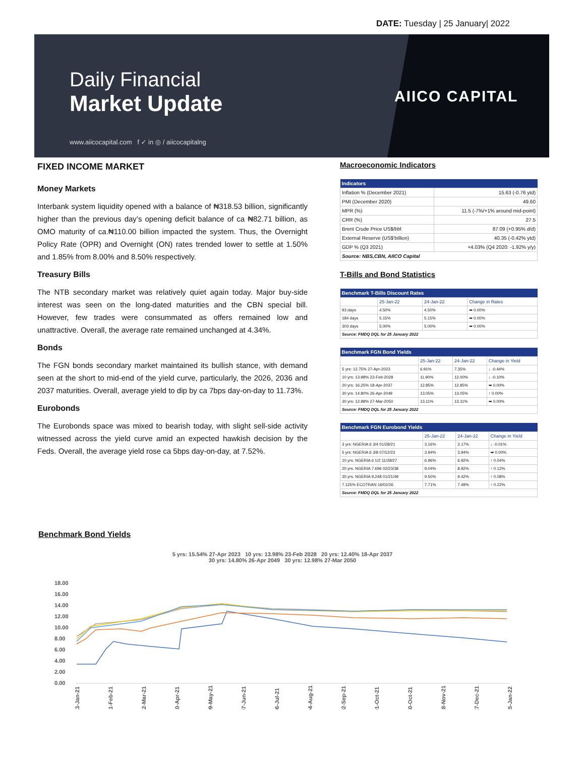DATE: Tuesday | 25 January| 2022
Daily Financial
Market Update
www.aiicocapital.com f ✓ in ◎ / aiicocapitalng
AIICO CAPITAL
FIXED INCOME MARKET
Money Markets
Interbank system liquidity opened with a balance of ₦318.53 billion, significantly higher than the previous day’s opening deficit balance of ca ₦82.71 billion, as OMO maturity of ca.₦110.00 billion impacted the system. Thus, the Overnight Policy Rate (OPR) and Overnight (ON) rates trended lower to settle at 1.50% and 1.85% from 8.00% and 8.50% respectively.
Treasury Bills
The NTB secondary market was relatively quiet again today. Major buy-side interest was seen on the long-dated maturities and the CBN special bill. However, few trades were consummated as offers remained low and unattractive. Overall, the average rate remained unchanged at 4.34%.
Bonds
The FGN bonds secondary market maintained its bullish stance, with demand seen at the short to mid-end of the yield curve, particularly, the 2026, 2036 and 2037 maturities. Overall, average yield to dip by ca 7bps day-on-day to 11.73%.
Eurobonds
The Eurobonds space was mixed to bearish today, with slight sell-side activity witnessed across the yield curve amid an expected hawkish decision by the Feds. Overall, the average yield rose ca 5bps day-on-day, at 7.52%.
Macroeconomic Indicators
| Indicators | |
| --- | --- |
| Inflation % (December 2021) | 15.63 (-0.76 ytd) |
| PMI (December 2020) | 49.60 |
| MPR (%) | 11.5 (-7%/+1% around mid-point) |
| CRR (%) | 27.5 |
| Brent Crude Price US$/bbl | 87.09 (+0.95% d/d) |
| External Reserve (US$'billion) | 40.35 (-0.42% ytd) |
| GDP % (Q3 2021) | +4.03% (Q4 2020: -1.92% y/y) |
| Source: NBS,CBN, AIICO Capital | |
T-Bills and Bond Statistics
| Benchmark T-Bills Discount Rates | | | |
| --- | --- | --- | --- |
| | 25-Jan-22 | 24-Jan-22 | Change in Rates |
| 93 days | 4.50% | 4.50% | ➡ 0.00% |
| 184 days | 5.15% | 5.15% | ➡ 0.00% |
| 303 days | 5.00% | 5.00% | ➡ 0.00% |
| Source: FMDQ DQL for 25 January 2022 | | | |
| Benchmark FGN Bond Yields | | | |
| --- | --- | --- | --- |
| | 25-Jan-22 | 24-Jan-22 | Change in Yield |
| 5 yrs: 12.75% 27-Apr-2023 | 6.91% | 7.35% | ↓ -0.44% |
| 10 yrs: 13.98% 23-Feb-2028 | 11.90% | 12.00% | ↓ -0.10% |
| 20 yrs: 16.25% 18-Apr-2037 | 12.85% | 12.85% | ➡ 0.00% |
| 30 yrs: 14.80% 26-Apr-2049 | 13.05% | 13.05% | ↑ 0.00% |
| 30 yrs: 12.98% 27-Mar-2050 | 13.11% | 13.11% | ➡ 0.00% |
| Source: FMDQ DQL for 25 January 2022 | | | |
| Benchmark FGN Eurobond Yields | | | |
| --- | --- | --- | --- |
| | 25-Jan-22 | 24-Jan-22 | Change in Yield |
| 3 yrs: NGERIA 6 3/4 01/28/21 | 3.16% | 3.17% | ↓ -0.01% |
| 5 yrs: NGERIA 6 3/8 07/12/23 | 3.94% | 3.94% | ➡ 0.00% |
| 10 yrs: NGERIA 6 1/2 11/28/27 | 6.96% | 6.92% | ↑ 0.04% |
| 20 yrs: NGERIA 7.696 02/23/38 | 9.04% | 8.92% | ↑ 0.12% |
| 30 yrs: NGERIA 9.248 01/21/49 | 9.50% | 9.42% | ↑ 0.08% |
| 7.125% ECOTRAN 16/02/26 | 7.71% | 7.49% | ↑ 0.22% |
| Source: FMDQ DQL for 25 January 2022 | | | |
Benchmark Bond Yields
5 yrs: 15.54% 27-Apr 2023 10 yrs: 13.98% 23-Feb 2028 20 yrs: 12.40% 18-Apr 2037
30 yrs: 14.80% 26-Apr 2049 30 yrs: 12.98% 27-Mar 2050
18.00
16.00
14.00
12.00
10.00
8.00
6.00
4.00
2.00
0.00
13-Jan-21
11-Feb-21
12-Mar-21
10-Apr-21
09-May-21
07-Jun-21
06-Jul-21
04-Aug-21
02-Sep-21
01-Oct-21
30-Oct-21
28-Nov-21
27-Dec-21
25-Jan-22